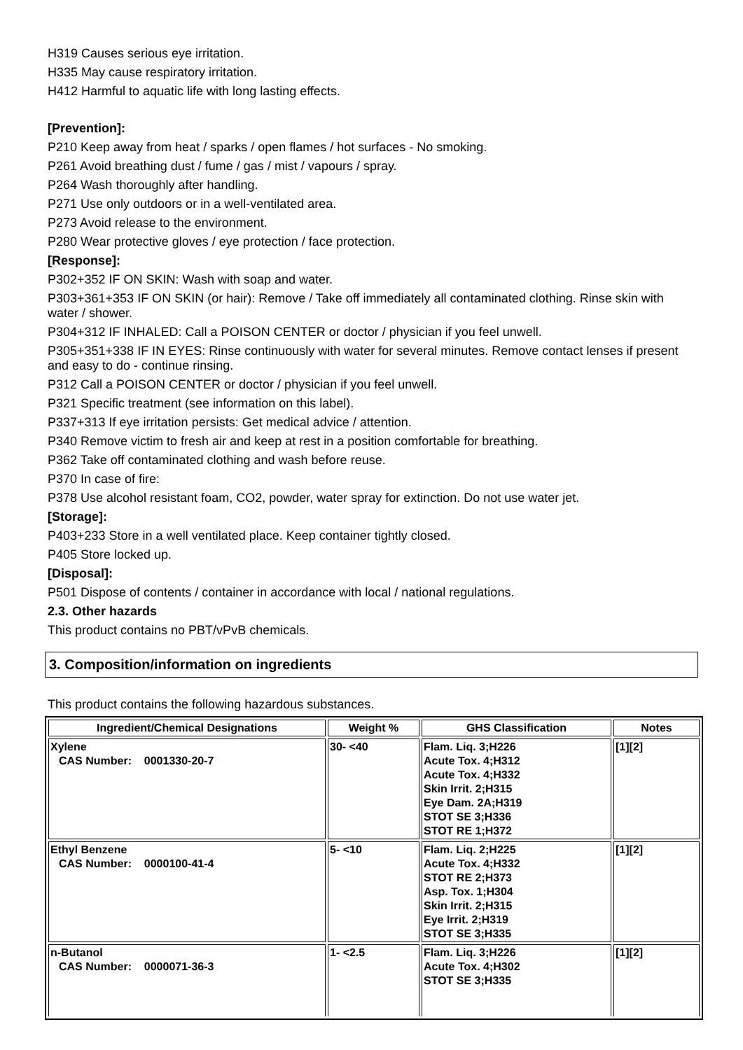H319 Causes serious eye irritation.
H335 May cause respiratory irritation.
H412 Harmful to aquatic life with long lasting effects.
[Prevention]:
P210 Keep away from heat / sparks / open flames / hot surfaces - No smoking.
P261 Avoid breathing dust / fume / gas / mist / vapours / spray.
P264 Wash thoroughly after handling.
P271 Use only outdoors or in a well-ventilated area.
P273 Avoid release to the environment.
P280 Wear protective gloves / eye protection / face protection.
[Response]:
P302+352 IF ON SKIN: Wash with soap and water.
P303+361+353 IF ON SKIN (or hair): Remove / Take off immediately all contaminated clothing. Rinse skin with water / shower.
P304+312 IF INHALED: Call a POISON CENTER or doctor / physician if you feel unwell.
P305+351+338 IF IN EYES: Rinse continuously with water for several minutes. Remove contact lenses if present and easy to do - continue rinsing.
P312 Call a POISON CENTER or doctor / physician if you feel unwell.
P321 Specific treatment (see information on this label).
P337+313 If eye irritation persists: Get medical advice / attention.
P340 Remove victim to fresh air and keep at rest in a position comfortable for breathing.
P362 Take off contaminated clothing and wash before reuse.
P370 In case of fire:
P378 Use alcohol resistant foam, CO2, powder, water spray for extinction. Do not use water jet.
[Storage]:
P403+233 Store in a well ventilated place. Keep container tightly closed.
P405 Store locked up.
[Disposal]:
P501 Dispose of contents / container in accordance with local / national regulations.
2.3. Other hazards
This product contains no PBT/vPvB chemicals.
3. Composition/information on ingredients
This product contains the following hazardous substances.
| Ingredient/Chemical Designations | Weight % | GHS Classification | Notes |
| --- | --- | --- | --- |
| Xylene CAS Number: 0001330-20-7 | 30- <40 | Flam. Liq. 3;H226 Acute Tox. 4;H312 Acute Tox. 4;H332 Skin Irrit. 2;H315 Eye Dam. 2A;H319 STOT SE 3;H336 STOT RE 1;H372 | [1][2] |
| Ethyl Benzene CAS Number: 0000100-41-4 | 5- <10 | Flam. Liq. 2;H225 Acute Tox. 4;H332 STOT RE 2;H373 Asp. Tox. 1;H304 Skin Irrit. 2;H315 Eye Irrit. 2;H319 STOT SE 3;H335 | [1][2] |
| n-Butanol CAS Number: 0000071-36-3 | 1- <2.5 | Flam. Liq. 3;H226 Acute Tox. 4;H302 STOT SE 3;H335 | [1][2] |